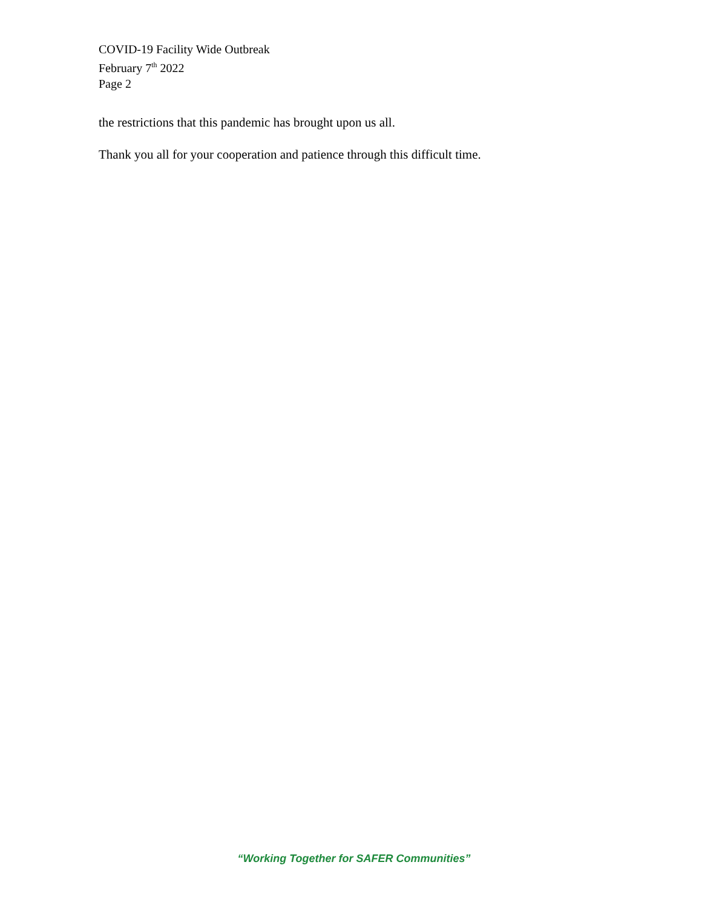COVID-19 Facility Wide Outbreak
February 7<sup>th</sup> 2022
Page 2
the restrictions that this pandemic has brought upon us all.
Thank you all for your cooperation and patience through this difficult time.
“Working Together for SAFER Communities”